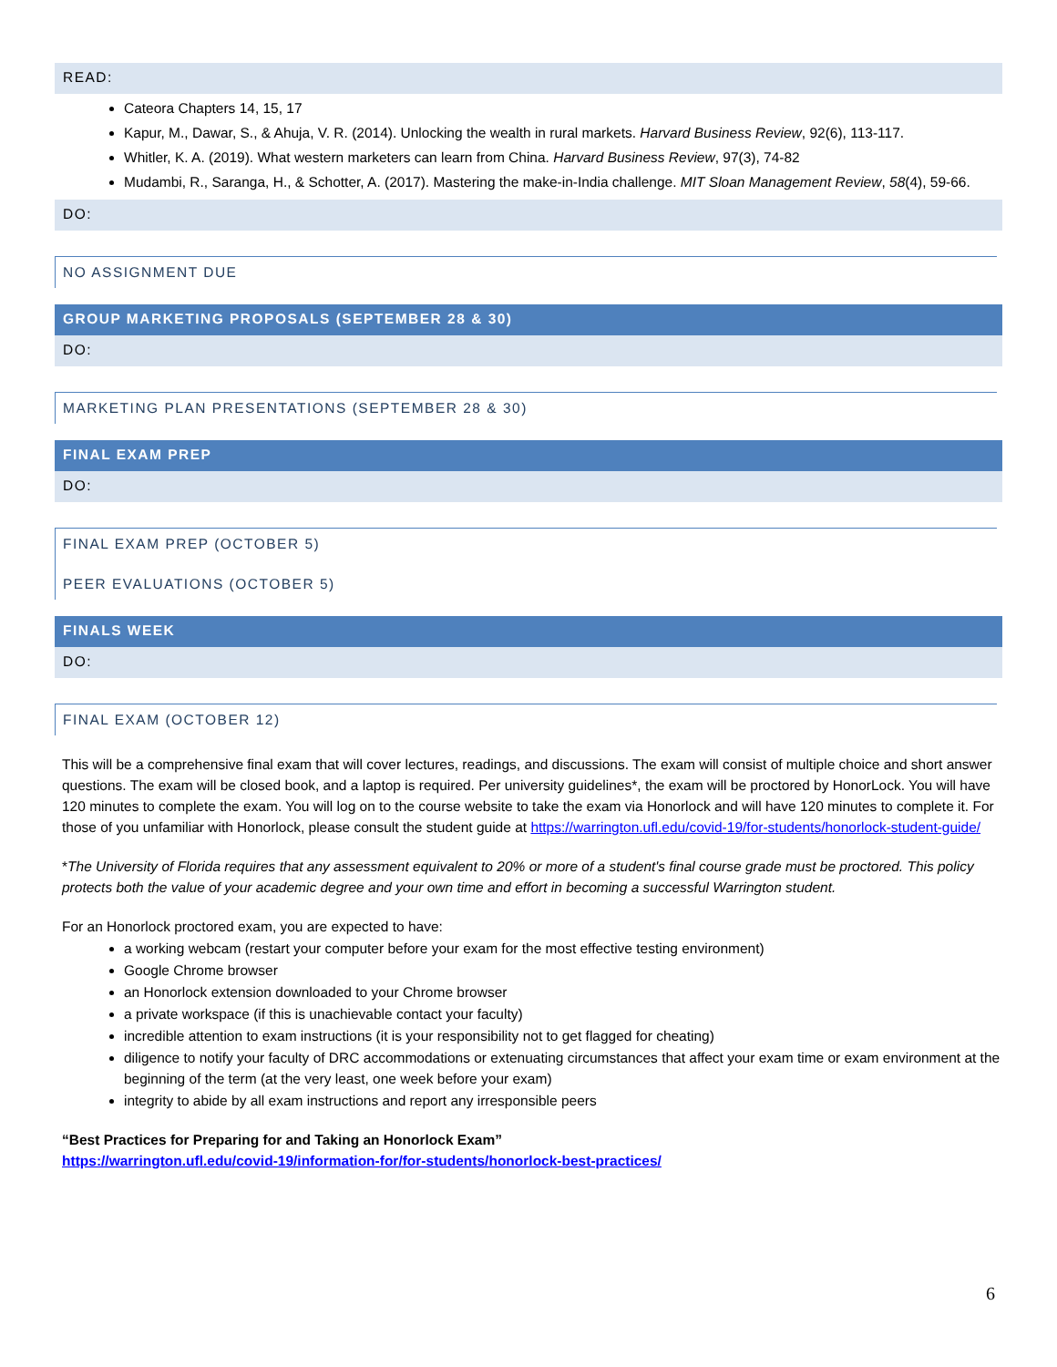READ:
Cateora Chapters 14, 15, 17
Kapur, M., Dawar, S., & Ahuja, V. R. (2014). Unlocking the wealth in rural markets. Harvard Business Review, 92(6), 113-117.
Whitler, K. A. (2019). What western marketers can learn from China. Harvard Business Review, 97(3), 74-82
Mudambi, R., Saranga, H., & Schotter, A. (2017). Mastering the make-in-India challenge. MIT Sloan Management Review, 58(4), 59-66.
DO:
NO ASSIGNMENT DUE
GROUP MARKETING PROPOSALS (SEPTEMBER 28 & 30)
DO:
MARKETING PLAN PRESENTATIONS (SEPTEMBER 28 & 30)
FINAL EXAM PREP
DO:
FINAL EXAM PREP (OCTOBER 5)
PEER EVALUATIONS (OCTOBER 5)
FINALS WEEK
DO:
FINAL EXAM (OCTOBER 12)
This will be a comprehensive final exam that will cover lectures, readings, and discussions. The exam will consist of multiple choice and short answer questions. The exam will be closed book, and a laptop is required. Per university guidelines*, the exam will be proctored by HonorLock. You will have 120 minutes to complete the exam. You will log on to the course website to take the exam via Honorlock and will have 120 minutes to complete it. For those of you unfamiliar with Honorlock, please consult the student guide at https://warrington.ufl.edu/covid-19/for-students/honorlock-student-guide/
*The University of Florida requires that any assessment equivalent to 20% or more of a student's final course grade must be proctored. This policy protects both the value of your academic degree and your own time and effort in becoming a successful Warrington student.
For an Honorlock proctored exam, you are expected to have:
a working webcam (restart your computer before your exam for the most effective testing environment)
Google Chrome browser
an Honorlock extension downloaded to your Chrome browser
a private workspace (if this is unachievable contact your faculty)
incredible attention to exam instructions (it is your responsibility not to get flagged for cheating)
diligence to notify your faculty of DRC accommodations or extenuating circumstances that affect your exam time or exam environment at the beginning of the term (at the very least, one week before your exam)
integrity to abide by all exam instructions and report any irresponsible peers
“Best Practices for Preparing for and Taking an Honorlock Exam”
https://warrington.ufl.edu/covid-19/information-for/for-students/honorlock-best-practices/
6